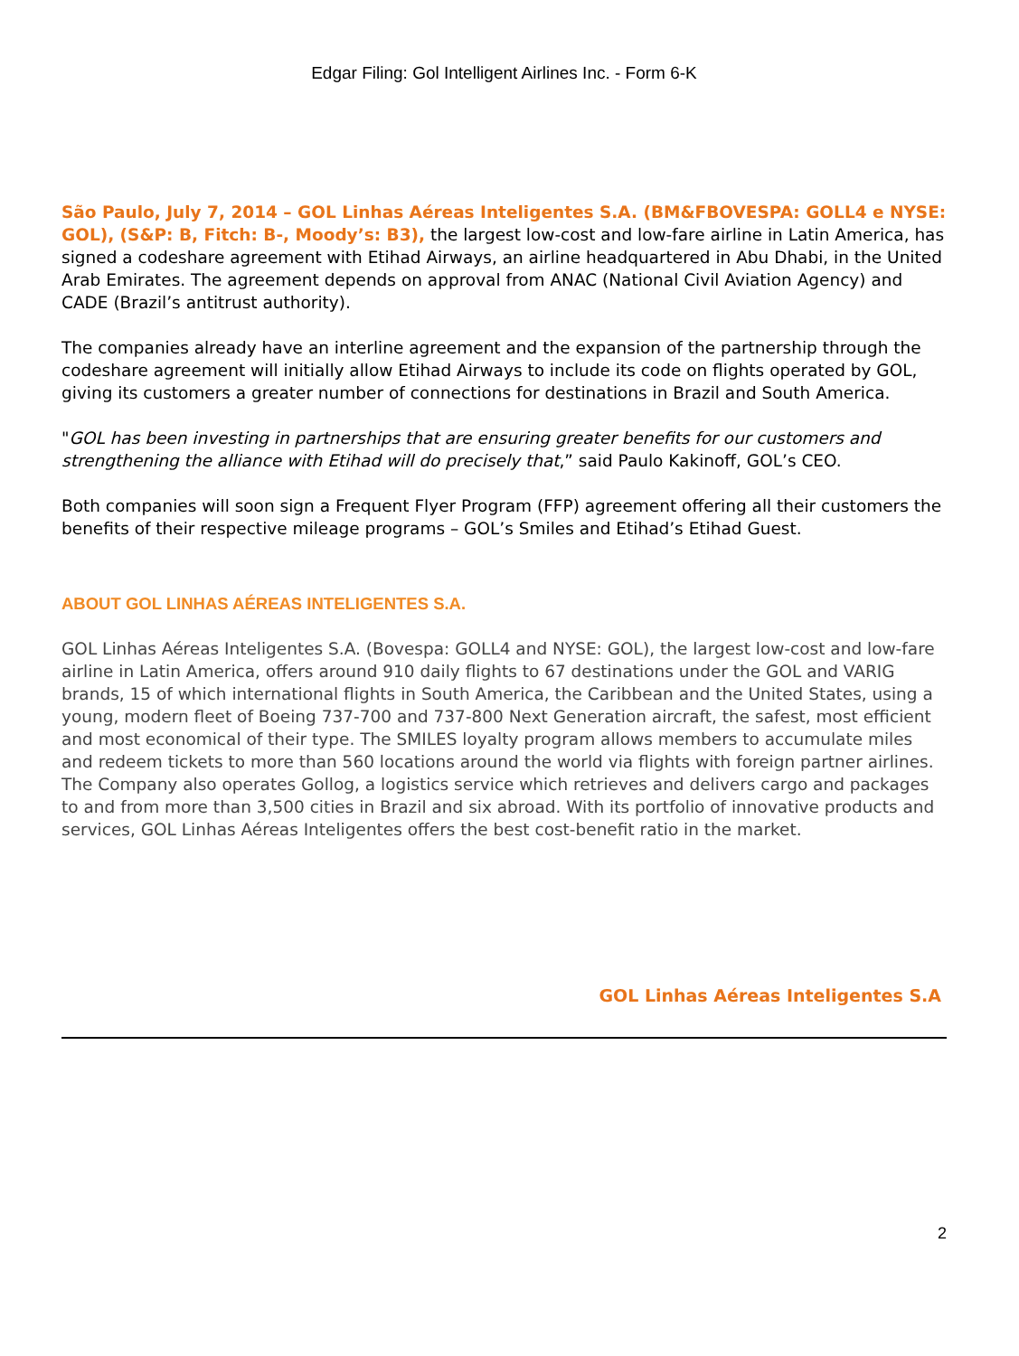Edgar Filing: Gol Intelligent Airlines Inc. - Form 6-K
São Paulo, July 7, 2014 – GOL Linhas Aéreas Inteligentes S.A. (BM&FBOVESPA: GOLL4 e NYSE: GOL), (S&P: B, Fitch: B-, Moody’s: B3), the largest low-cost and low-fare airline in Latin America, has signed a codeshare agreement with Etihad Airways, an airline headquartered in Abu Dhabi, in the United Arab Emirates. The agreement depends on approval from ANAC (National Civil Aviation Agency) and CADE (Brazil’s antitrust authority).
The companies already have an interline agreement and the expansion of the partnership through the codeshare agreement will initially allow Etihad Airways to include its code on flights operated by GOL, giving its customers a greater number of connections for destinations in Brazil and South America.
"GOL has been investing in partnerships that are ensuring greater benefits for our customers and strengthening the alliance with Etihad will do precisely that,” said Paulo Kakinoff, GOL’s CEO.
Both companies will soon sign a Frequent Flyer Program (FFP) agreement offering all their customers the benefits of their respective mileage programs – GOL’s Smiles and Etihad’s Etihad Guest.
ABOUT GOL LINHAS AÉREAS INTELIGENTES S.A.
GOL Linhas Aéreas Inteligentes S.A. (Bovespa: GOLL4 and NYSE: GOL), the largest low-cost and low-fare airline in Latin America, offers around 910 daily flights to 67 destinations under the GOL and VARIG brands, 15 of which international flights in South America, the Caribbean and the United States, using a young, modern fleet of Boeing 737-700 and 737-800 Next Generation aircraft, the safest, most efficient and most economical of their type. The SMILES loyalty program allows members to accumulate miles and redeem tickets to more than 560 locations around the world via flights with foreign partner airlines. The Company also operates Gollog, a logistics service which retrieves and delivers cargo and packages to and from more than 3,500 cities in Brazil and six abroad. With its portfolio of innovative products and services, GOL Linhas Aéreas Inteligentes offers the best cost-benefit ratio in the market.
GOL Linhas Aéreas Inteligentes S.A
2